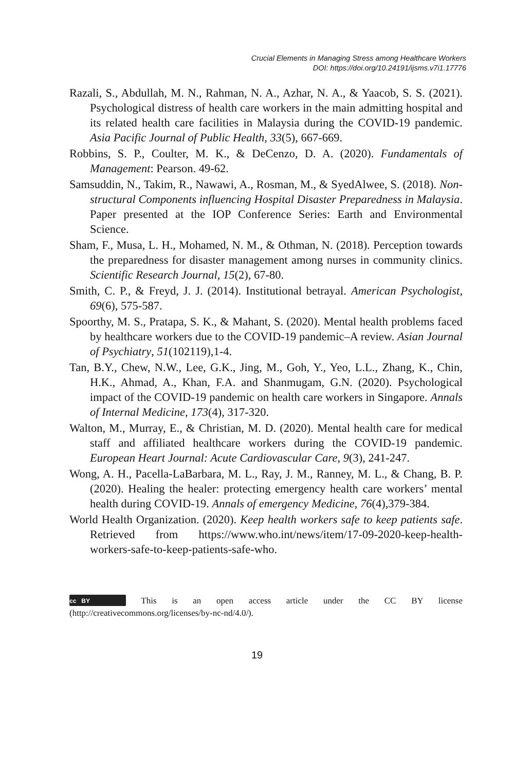Crucial Elements in Managing Stress among Healthcare Workers
DOI: https://doi.org/10.24191/ijsms.v7i1.17776
Razali, S., Abdullah, M. N., Rahman, N. A., Azhar, N. A., & Yaacob, S. S. (2021). Psychological distress of health care workers in the main admitting hospital and its related health care facilities in Malaysia during the COVID-19 pandemic. Asia Pacific Journal of Public Health, 33(5), 667-669.
Robbins, S. P., Coulter, M. K., & DeCenzo, D. A. (2020). Fundamentals of Management: Pearson. 49-62.
Samsuddin, N., Takim, R., Nawawi, A., Rosman, M., & SyedAlwee, S. (2018). Non-structural Components influencing Hospital Disaster Preparedness in Malaysia. Paper presented at the IOP Conference Series: Earth and Environmental Science.
Sham, F., Musa, L. H., Mohamed, N. M., & Othman, N. (2018). Perception towards the preparedness for disaster management among nurses in community clinics. Scientific Research Journal, 15(2), 67-80.
Smith, C. P., & Freyd, J. J. (2014). Institutional betrayal. American Psychologist, 69(6), 575-587.
Spoorthy, M. S., Pratapa, S. K., & Mahant, S. (2020). Mental health problems faced by healthcare workers due to the COVID-19 pandemic–A review. Asian Journal of Psychiatry, 51(102119),1-4.
Tan, B.Y., Chew, N.W., Lee, G.K., Jing, M., Goh, Y., Yeo, L.L., Zhang, K., Chin, H.K., Ahmad, A., Khan, F.A. and Shanmugam, G.N. (2020). Psychological impact of the COVID-19 pandemic on health care workers in Singapore. Annals of Internal Medicine, 173(4), 317-320.
Walton, M., Murray, E., & Christian, M. D. (2020). Mental health care for medical staff and affiliated healthcare workers during the COVID-19 pandemic. European Heart Journal: Acute Cardiovascular Care, 9(3), 241-247.
Wong, A. H., Pacella-LaBarbara, M. L., Ray, J. M., Ranney, M. L., & Chang, B. P. (2020). Healing the healer: protecting emergency health care workers’ mental health during COVID-19. Annals of emergency Medicine, 76(4),379-384.
World Health Organization. (2020). Keep health workers safe to keep patients safe. Retrieved from https://www.who.int/news/item/17-09-2020-keep-health-workers-safe-to-keep-patients-safe-who.
cc BY This is an open access article under the CC BY license (http://creativecommons.org/licenses/by-nc-nd/4.0/).
19